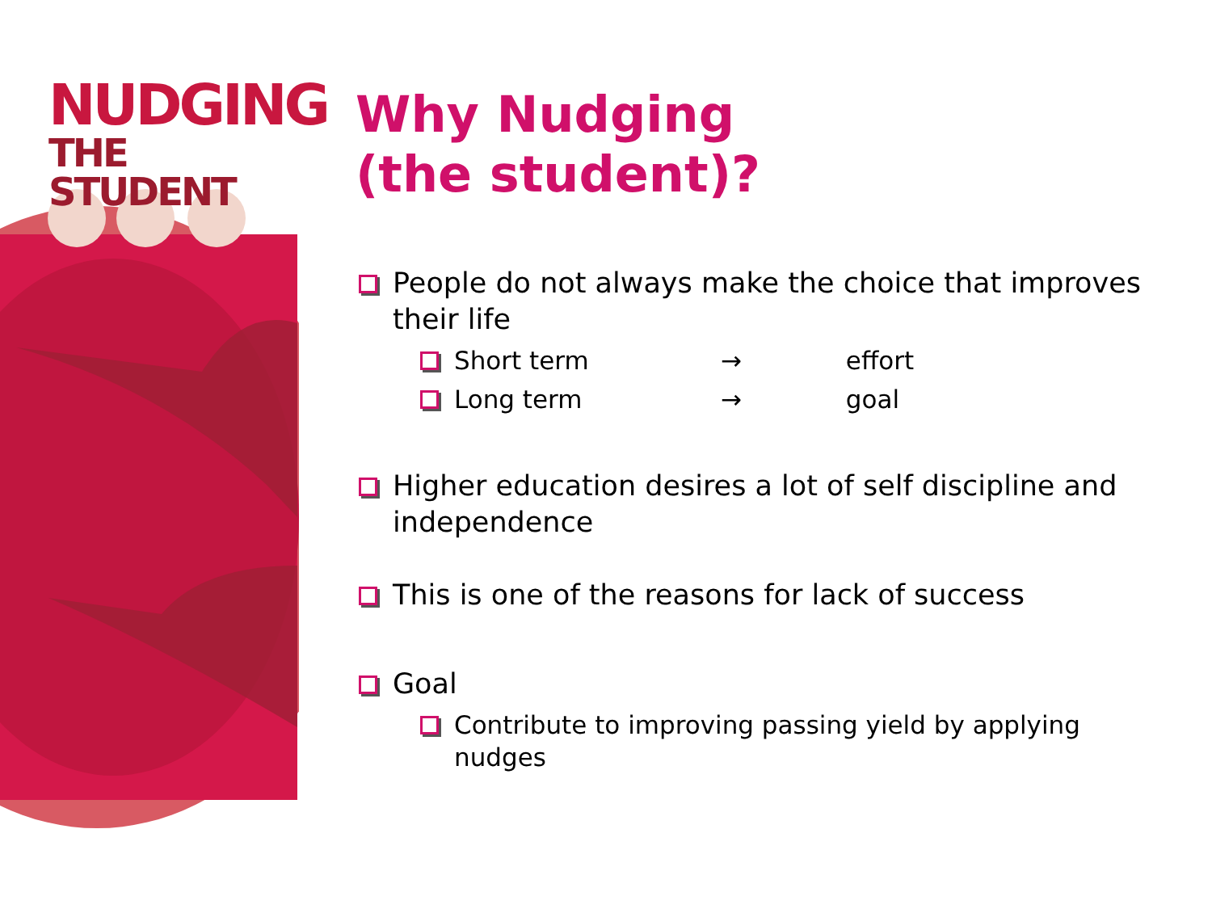NUDGING
THE STUDENT
Why Nudging
(the student)?
People do not always make the choice that improves their life
Short term → effort
Long term → goal
Higher education desires a lot of self discipline and independence
This is one of the reasons for lack of success
Goal
Contribute to improving passing yield by applying nudges